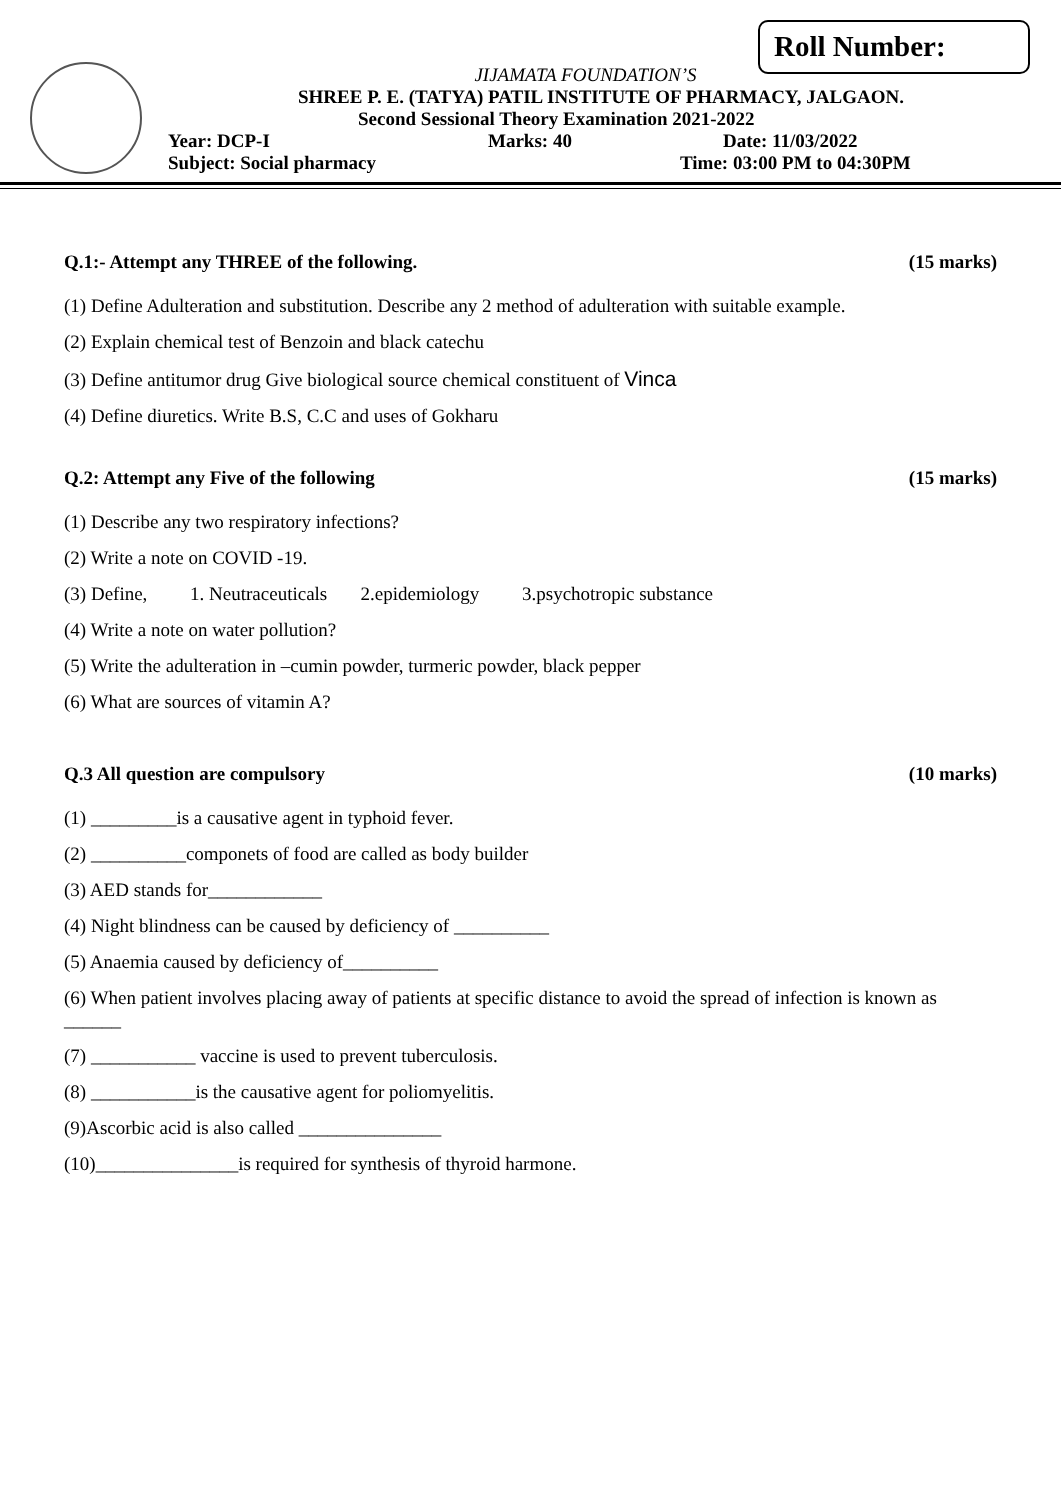Roll Number:
JIJAMATA FOUNDATION’S
SHREE P. E. (TATYA) PATIL INSTITUTE OF PHARMACY, JALGAON.
Second Sessional Theory Examination 2021-2022
Year: DCP-I Marks: 40 Date: 11/03/2022
Subject: Social pharmacy Time: 03:00 PM to 04:30PM
Q.1:- Attempt any THREE of the following. (15 marks)
(1) Define Adulteration and substitution. Describe any 2 method of adulteration with suitable example.
(2) Explain chemical test of Benzoin and black catechu
(3) Define antitumor drug Give biological source chemical constituent of Vinca
(4) Define diuretics. Write B.S, C.C and uses of Gokharu
Q.2: Attempt any Five of the following (15 marks)
(1) Describe any two respiratory infections?
(2) Write a note on COVID -19.
(3) Define, 1. Neutraceuticals 2.epidemiology 3.psychotropic substance
(4) Write a note on water pollution?
(5) Write the adulteration in –cumin powder, turmeric powder, black pepper
(6) What are sources of vitamin A?
Q.3 All question are compulsory (10 marks)
(1) _________is a causative agent in typhoid fever.
(2) __________componets of food are called as body builder
(3) AED stands for____________
(4) Night blindness can be caused by deficiency of __________
(5) Anaemia caused by deficiency of__________
(6) When patient involves placing away of patients at specific distance to avoid the spread of infection is known as ______
(7) ___________ vaccine is used to prevent tuberculosis.
(8) ___________is the causative agent for poliomyelitis.
(9)Ascorbic acid is also called _______________
(10)_______________is required for synthesis of thyroid harmone.